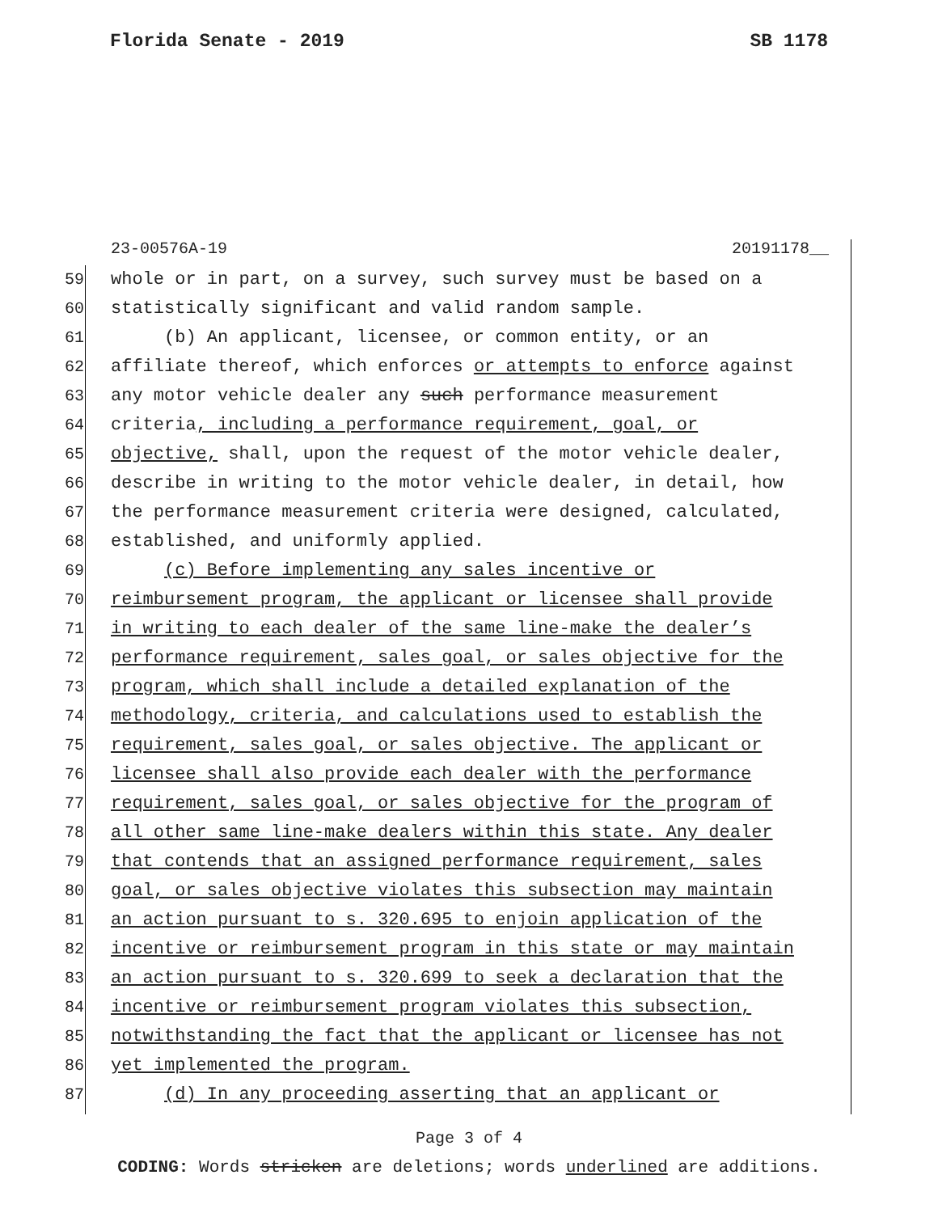Florida Senate - 2019 SB 1178
23-00576A-19 20191178__
59 whole or in part, on a survey, such survey must be based on a
60 statistically significant and valid random sample.
61 (b) An applicant, licensee, or common entity, or an
62 affiliate thereof, which enforces or attempts to enforce against
63 any motor vehicle dealer any such performance measurement
64 criteria, including a performance requirement, goal, or
65 objective, shall, upon the request of the motor vehicle dealer,
66 describe in writing to the motor vehicle dealer, in detail, how
67 the performance measurement criteria were designed, calculated,
68 established, and uniformly applied.
69 (c) Before implementing any sales incentive or
70 reimbursement program, the applicant or licensee shall provide
71 in writing to each dealer of the same line-make the dealer’s
72 performance requirement, sales goal, or sales objective for the
73 program, which shall include a detailed explanation of the
74 methodology, criteria, and calculations used to establish the
75 requirement, sales goal, or sales objective. The applicant or
76 licensee shall also provide each dealer with the performance
77 requirement, sales goal, or sales objective for the program of
78 all other same line-make dealers within this state. Any dealer
79 that contends that an assigned performance requirement, sales
80 goal, or sales objective violates this subsection may maintain
81 an action pursuant to s. 320.695 to enjoin application of the
82 incentive or reimbursement program in this state or may maintain
83 an action pursuant to s. 320.699 to seek a declaration that the
84 incentive or reimbursement program violates this subsection,
85 notwithstanding the fact that the applicant or licensee has not
86 yet implemented the program.
87 (d) In any proceeding asserting that an applicant or
Page 3 of 4
CODING: Words stricken are deletions; words underlined are additions.